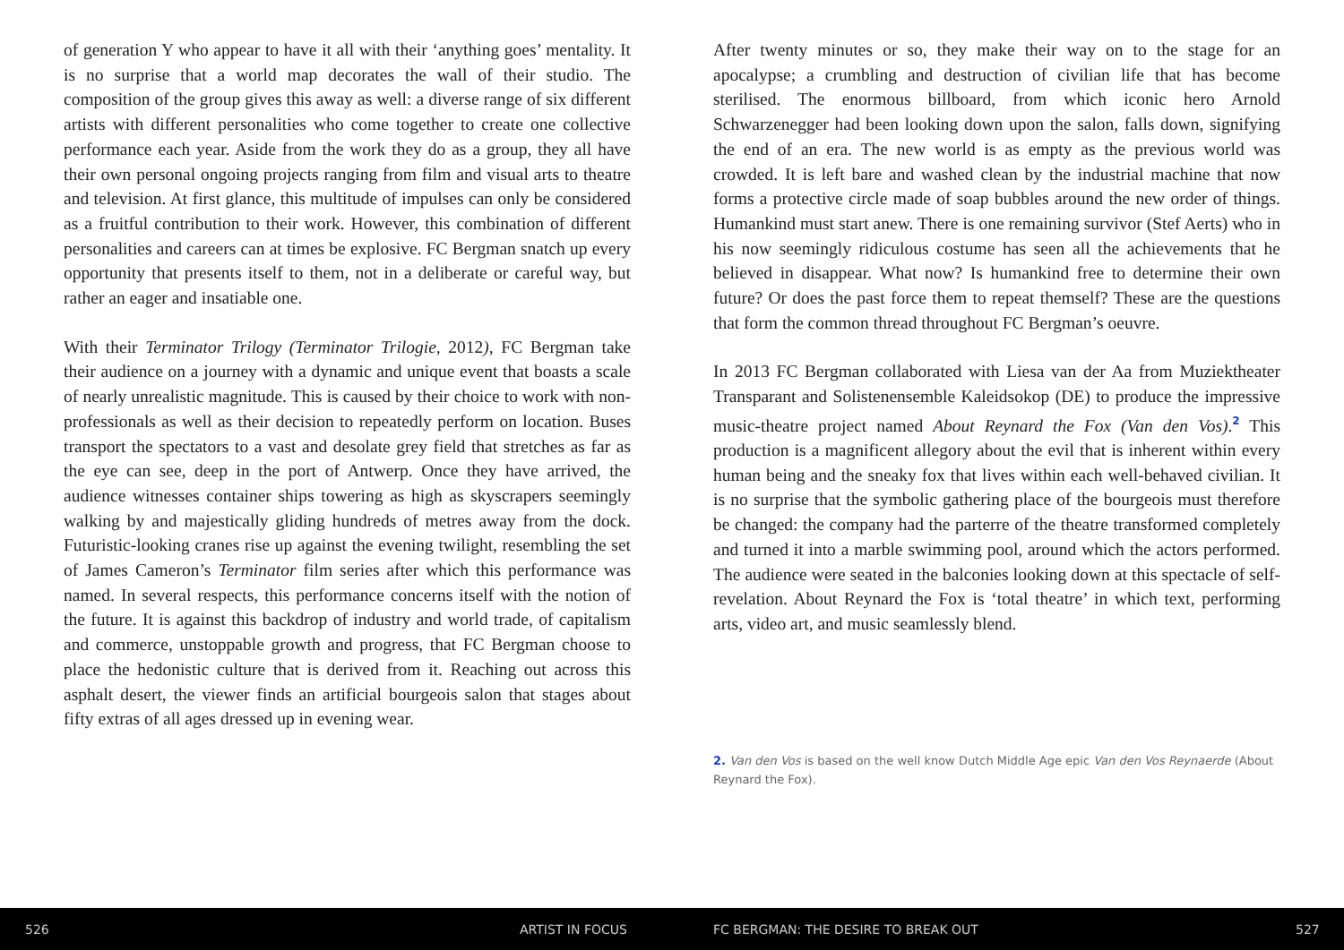of generation Y who appear to have it all with their ‘anything goes’ mentality. It is no surprise that a world map decorates the wall of their studio. The composition of the group gives this away as well: a diverse range of six different artists with different personalities who come together to create one collective performance each year. Aside from the work they do as a group, they all have their own personal ongoing projects ranging from film and visual arts to theatre and television. At first glance, this multitude of impulses can only be considered as a fruitful contribution to their work. However, this combination of different personalities and careers can at times be explosive. FC Bergman snatch up every opportunity that presents itself to them, not in a deliberate or careful way, but rather an eager and insatiable one.
With their Terminator Trilogy (Terminator Trilogie, 2012), FC Bergman take their audience on a journey with a dynamic and unique event that boasts a scale of nearly unrealistic magnitude. This is caused by their choice to work with non-professionals as well as their decision to repeatedly perform on location. Buses transport the spectators to a vast and desolate grey field that stretches as far as the eye can see, deep in the port of Antwerp. Once they have arrived, the audience witnesses container ships towering as high as skyscrapers seemingly walking by and majestically gliding hundreds of metres away from the dock. Futuristic-looking cranes rise up against the evening twilight, resembling the set of James Cameron’s Terminator film series after which this performance was named. In several respects, this performance concerns itself with the notion of the future. It is against this backdrop of industry and world trade, of capitalism and commerce, unstoppable growth and progress, that FC Bergman choose to place the hedonistic culture that is derived from it. Reaching out across this asphalt desert, the viewer finds an artificial bourgeois salon that stages about fifty extras of all ages dressed up in evening wear.
After twenty minutes or so, they make their way on to the stage for an apocalypse; a crumbling and destruction of civilian life that has become sterilised. The enormous billboard, from which iconic hero Arnold Schwarzenegger had been looking down upon the salon, falls down, signifying the end of an era. The new world is as empty as the previous world was crowded. It is left bare and washed clean by the industrial machine that now forms a protective circle made of soap bubbles around the new order of things. Humankind must start anew. There is one remaining survivor (Stef Aerts) who in his now seemingly ridiculous costume has seen all the achievements that he believed in disappear. What now? Is humankind free to determine their own future? Or does the past force them to repeat themself? These are the questions that form the common thread throughout FC Bergman’s oeuvre.
In 2013 FC Bergman collaborated with Liesa van der Aa from Muziektheater Transparant and Solistenensemble Kaleidsokop (DE) to produce the impressive music-theatre project named About Reynard the Fox (Van den Vos).<sup>2</sup> This production is a magnificent allegory about the evil that is inherent within every human being and the sneaky fox that lives within each well-behaved civilian. It is no surprise that the symbolic gathering place of the bourgeois must therefore be changed: the company had the parterre of the theatre transformed completely and turned it into a marble swimming pool, around which the actors performed. The audience were seated in the balconies looking down at this spectacle of self-revelation. About Reynard the Fox is ‘total theatre’ in which text, performing arts, video art, and music seamlessly blend.
2. Van den Vos is based on the well know Dutch Middle Age epic Van den Vos Reynaerde (About Reynard the Fox).
526 ARTIST IN FOCUS FC BERGMAN: THE DESIRE TO BREAK OUT 527